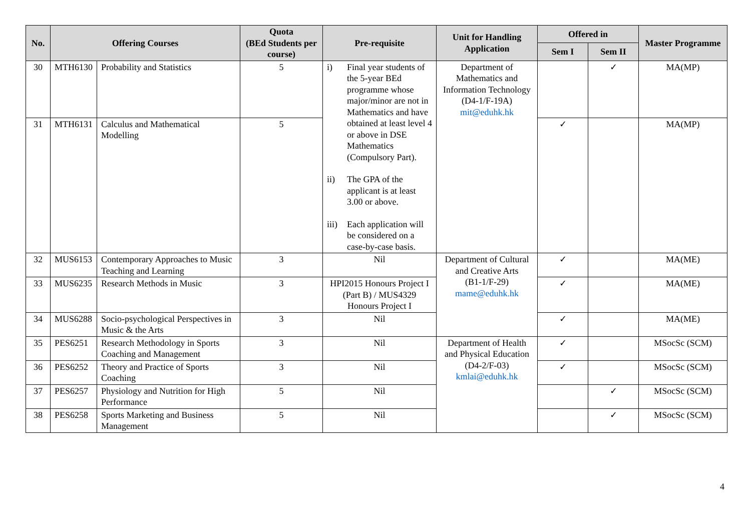| No. | Offering Courses | | Quota (BEd Students per course) | Pre-requisite | Unit for Handling Application | Offered in | | Master Programme |
| --- | --- | --- | --- | --- | --- | --- | --- | --- |
| | | | | | | Sem I | Sem II | |
| 30 | MTH6130 | Probability and Statistics | 5 | i) Final year students of the 5-year BEd programme whose major/minor are not in Mathematics and have obtained at least level 4 or above in DSE Mathematics (Compulsory Part). ii) The GPA of the applicant is at least 3.00 or above. iii) Each application will be considered on a case-by-case basis. | Department of Mathematics and Information Technology (D4-1/F-19A) mit@eduhk.hk | | ✓ | MA(MP) |
| 31 | MTH6131 | Calculus and Mathematical Modelling | 5 | | | ✓ | | MA(MP) |
| 32 | MUS6153 | Contemporary Approaches to Music Teaching and Learning | 3 | Nil | Department of Cultural and Creative Arts (B1-1/F-29) mame@eduhk.hk | ✓ | | MA(ME) |
| 33 | MUS6235 | Research Methods in Music | 3 | HPI2015 Honours Project I (Part B) / MUS4329 Honours Project I | | ✓ | | MA(ME) |
| 34 | MUS6288 | Socio-psychological Perspectives in Music & the Arts | 3 | Nil | | ✓ | | MA(ME) |
| 35 | PES6251 | Research Methodology in Sports Coaching and Management | 3 | Nil | Department of Health and Physical Education (D4-2/F-03) kmlai@eduhk.hk | ✓ | | MSocSc (SCM) |
| 36 | PES6252 | Theory and Practice of Sports Coaching | 3 | Nil | | ✓ | | MSocSc (SCM) |
| 37 | PES6257 | Physiology and Nutrition for High Performance | 5 | Nil | | | ✓ | MSocSc (SCM) |
| 38 | PES6258 | Sports Marketing and Business Management | 5 | Nil | | | ✓ | MSocSc (SCM) |
4